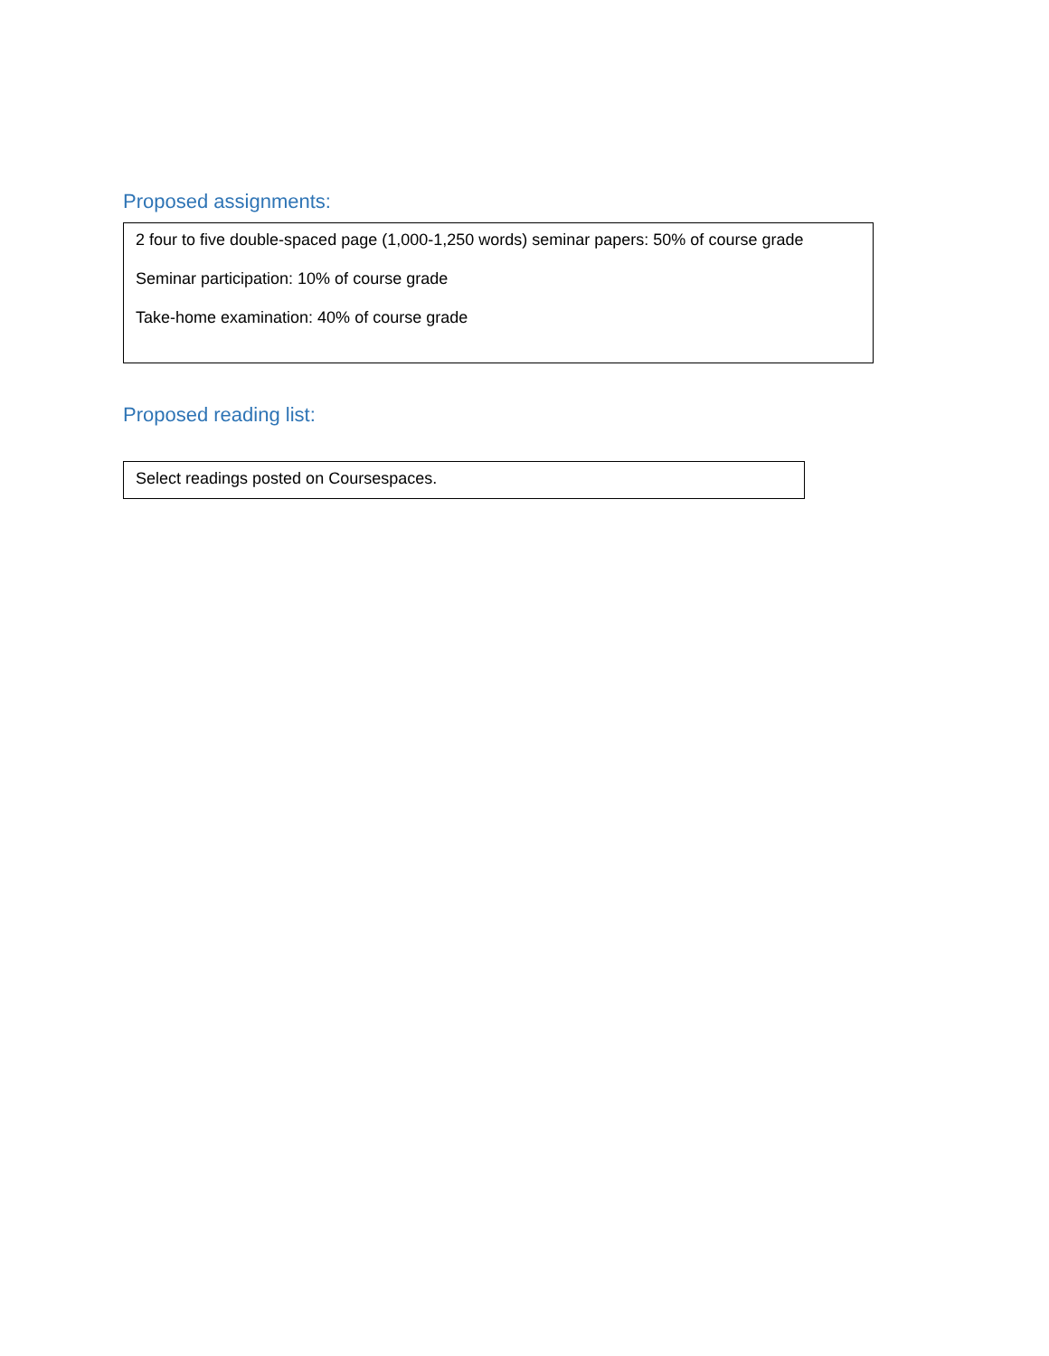Proposed assignments:
2 four to five double-spaced page (1,000-1,250 words) seminar papers: 50% of course grade
Seminar participation: 10% of course grade
Take-home examination: 40% of course grade
Proposed reading list:
Select readings posted on Coursespaces.